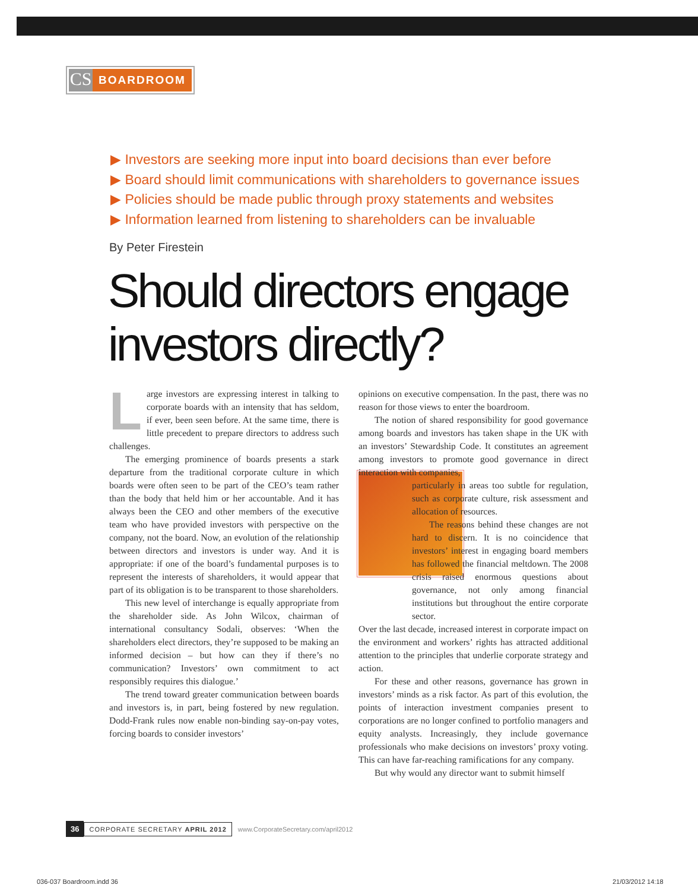CS BOARDROOM
▶ Investors are seeking more input into board decisions than ever before
▶ Board should limit communications with shareholders to governance issues
▶ Policies should be made public through proxy statements and websites
▶ Information learned from listening to shareholders can be invaluable
By Peter Firestein
Should directors engage
investors directly?
Large investors are expressing interest in talking to corporate boards with an intensity that has seldom, if ever, been seen before. At the same time, there is little precedent to prepare directors to address such challenges.
The emerging prominence of boards presents a stark departure from the traditional corporate culture in which boards were often seen to be part of the CEO’s team rather than the body that held him or her accountable. And it has always been the CEO and other members of the executive team who have provided investors with perspective on the company, not the board. Now, an evolution of the relationship between directors and investors is under way. And it is appropriate: if one of the board’s fundamental purposes is to represent the interests of shareholders, it would appear that part of its obligation is to be transparent to those shareholders.
This new level of interchange is equally appropriate from the shareholder side. As John Wilcox, chairman of international consultancy Sodali, observes: ‘When the shareholders elect directors, they’re supposed to be making an informed decision – but how can they if there’s no communication? Investors’ own commitment to act responsibly requires this dialogue.’
The trend toward greater communication between boards and investors is, in part, being fostered by new regulation. Dodd-Frank rules now enable non-binding say-on-pay votes, forcing boards to consider investors’
opinions on executive compensation. In the past, there was no reason for those views to enter the boardroom.
The notion of shared responsibility for good governance among boards and investors has taken shape in the UK with an investors’ Stewardship Code. It constitutes an agreement among investors to promote good governance in direct interaction with companies,
particularly in areas too subtle for regulation, such as corporate culture, risk assessment and allocation of resources.
The reasons behind these changes are not hard to discern. It is no coincidence that investors’ interest in engaging board members has followed the financial meltdown. The 2008 crisis raised enormous questions about governance, not only among financial institutions but throughout the entire corporate sector.
Over the last decade, increased interest in corporate impact on the environment and workers’ rights has attracted additional attention to the principles that underlie corporate strategy and action.
For these and other reasons, governance has grown in investors’ minds as a risk factor. As part of this evolution, the points of interaction investment companies present to corporations are no longer confined to portfolio managers and equity analysts. Increasingly, they include governance professionals who make decisions on investors’ proxy voting. This can have far-reaching ramifications for any company.
But why would any director want to submit himself
36 CORPORATE SECRETARY APRIL 2012 www.CorporateSecretary.com/april2012
036-037 Boardroom.indd 36 21/03/2012 14:18